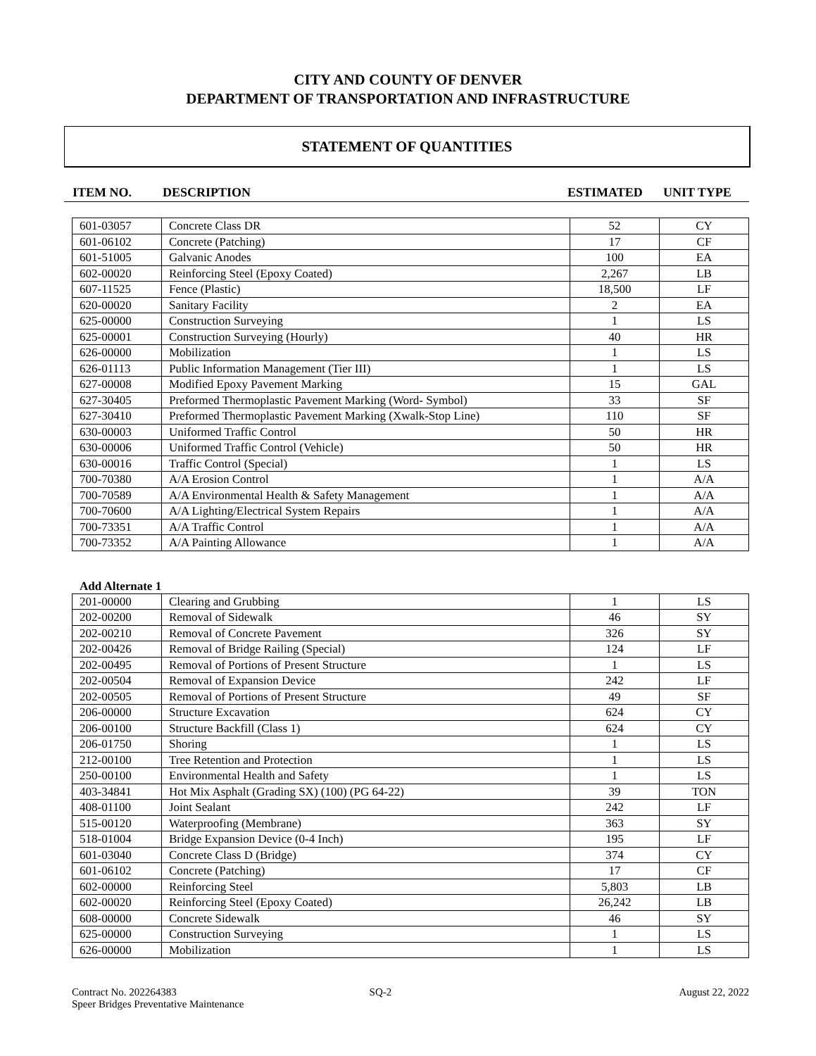CITY AND COUNTY OF DENVER
DEPARTMENT OF TRANSPORTATION AND INFRASTRUCTURE
STATEMENT OF QUANTITIES
ITEM NO. DESCRIPTION ESTIMATED UNIT TYPE
| 601-03057 | Concrete Class DR | 52 | CY |
| 601-06102 | Concrete (Patching) | 17 | CF |
| 601-51005 | Galvanic Anodes | 100 | EA |
| 602-00020 | Reinforcing Steel (Epoxy Coated) | 2,267 | LB |
| 607-11525 | Fence (Plastic) | 18,500 | LF |
| 620-00020 | Sanitary Facility | 2 | EA |
| 625-00000 | Construction Surveying | 1 | LS |
| 625-00001 | Construction Surveying (Hourly) | 40 | HR |
| 626-00000 | Mobilization | 1 | LS |
| 626-01113 | Public Information Management (Tier III) | 1 | LS |
| 627-00008 | Modified Epoxy Pavement Marking | 15 | GAL |
| 627-30405 | Preformed Thermoplastic Pavement Marking (Word- Symbol) | 33 | SF |
| 627-30410 | Preformed Thermoplastic Pavement Marking (Xwalk-Stop Line) | 110 | SF |
| 630-00003 | Uniformed Traffic Control | 50 | HR |
| 630-00006 | Uniformed Traffic Control (Vehicle) | 50 | HR |
| 630-00016 | Traffic Control (Special) | 1 | LS |
| 700-70380 | A/A Erosion Control | 1 | A/A |
| 700-70589 | A/A Environmental Health & Safety Management | 1 | A/A |
| 700-70600 | A/A Lighting/Electrical System Repairs | 1 | A/A |
| 700-73351 | A/A Traffic Control | 1 | A/A |
| 700-73352 | A/A Painting Allowance | 1 | A/A |
Add Alternate 1
| 201-00000 | Clearing and Grubbing | 1 | LS |
| 202-00200 | Removal of Sidewalk | 46 | SY |
| 202-00210 | Removal of Concrete Pavement | 326 | SY |
| 202-00426 | Removal of Bridge Railing (Special) | 124 | LF |
| 202-00495 | Removal of Portions of Present Structure | 1 | LS |
| 202-00504 | Removal of Expansion Device | 242 | LF |
| 202-00505 | Removal of Portions of Present Structure | 49 | SF |
| 206-00000 | Structure Excavation | 624 | CY |
| 206-00100 | Structure Backfill (Class 1) | 624 | CY |
| 206-01750 | Shoring | 1 | LS |
| 212-00100 | Tree Retention and Protection | 1 | LS |
| 250-00100 | Environmental Health and Safety | 1 | LS |
| 403-34841 | Hot Mix Asphalt (Grading SX) (100) (PG 64-22) | 39 | TON |
| 408-01100 | Joint Sealant | 242 | LF |
| 515-00120 | Waterproofing (Membrane) | 363 | SY |
| 518-01004 | Bridge Expansion Device (0-4 Inch) | 195 | LF |
| 601-03040 | Concrete Class D (Bridge) | 374 | CY |
| 601-06102 | Concrete (Patching) | 17 | CF |
| 602-00000 | Reinforcing Steel | 5,803 | LB |
| 602-00020 | Reinforcing Steel (Epoxy Coated) | 26,242 | LB |
| 608-00000 | Concrete Sidewalk | 46 | SY |
| 625-00000 | Construction Surveying | 1 | LS |
| 626-00000 | Mobilization | 1 | LS |
Contract No. 202264383
Speer Bridges Preventative Maintenance
SQ-2 August 22, 2022